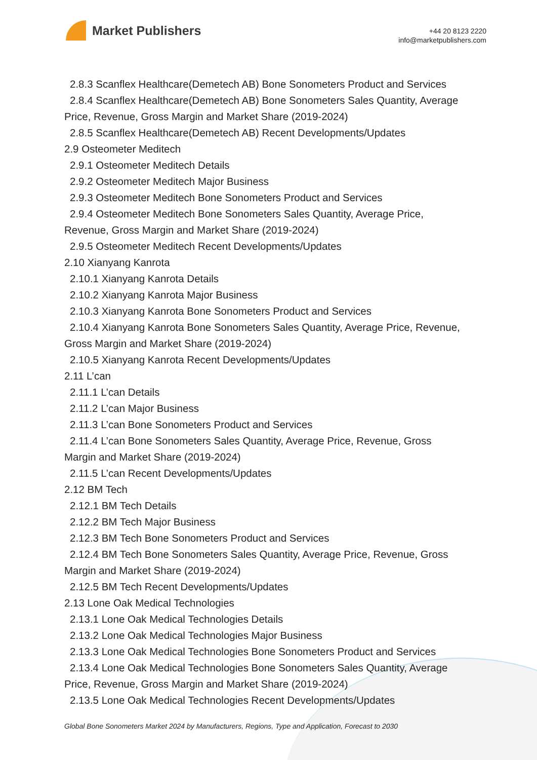Market Publishers
+44 20 8123 2220
info@marketpublishers.com
2.8.3 Scanflex Healthcare(Demetech AB) Bone Sonometers Product and Services
2.8.4 Scanflex Healthcare(Demetech AB) Bone Sonometers Sales Quantity, Average
Price, Revenue, Gross Margin and Market Share (2019-2024)
2.8.5 Scanflex Healthcare(Demetech AB) Recent Developments/Updates
2.9 Osteometer Meditech
2.9.1 Osteometer Meditech Details
2.9.2 Osteometer Meditech Major Business
2.9.3 Osteometer Meditech Bone Sonometers Product and Services
2.9.4 Osteometer Meditech Bone Sonometers Sales Quantity, Average Price,
Revenue, Gross Margin and Market Share (2019-2024)
2.9.5 Osteometer Meditech Recent Developments/Updates
2.10 Xianyang Kanrota
2.10.1 Xianyang Kanrota Details
2.10.2 Xianyang Kanrota Major Business
2.10.3 Xianyang Kanrota Bone Sonometers Product and Services
2.10.4 Xianyang Kanrota Bone Sonometers Sales Quantity, Average Price, Revenue,
Gross Margin and Market Share (2019-2024)
2.10.5 Xianyang Kanrota Recent Developments/Updates
2.11 L’can
2.11.1 L’can Details
2.11.2 L’can Major Business
2.11.3 L’can Bone Sonometers Product and Services
2.11.4 L’can Bone Sonometers Sales Quantity, Average Price, Revenue, Gross
Margin and Market Share (2019-2024)
2.11.5 L’can Recent Developments/Updates
2.12 BM Tech
2.12.1 BM Tech Details
2.12.2 BM Tech Major Business
2.12.3 BM Tech Bone Sonometers Product and Services
2.12.4 BM Tech Bone Sonometers Sales Quantity, Average Price, Revenue, Gross
Margin and Market Share (2019-2024)
2.12.5 BM Tech Recent Developments/Updates
2.13 Lone Oak Medical Technologies
2.13.1 Lone Oak Medical Technologies Details
2.13.2 Lone Oak Medical Technologies Major Business
2.13.3 Lone Oak Medical Technologies Bone Sonometers Product and Services
2.13.4 Lone Oak Medical Technologies Bone Sonometers Sales Quantity, Average
Price, Revenue, Gross Margin and Market Share (2019-2024)
2.13.5 Lone Oak Medical Technologies Recent Developments/Updates
Global Bone Sonometers Market 2024 by Manufacturers, Regions, Type and Application, Forecast to 2030